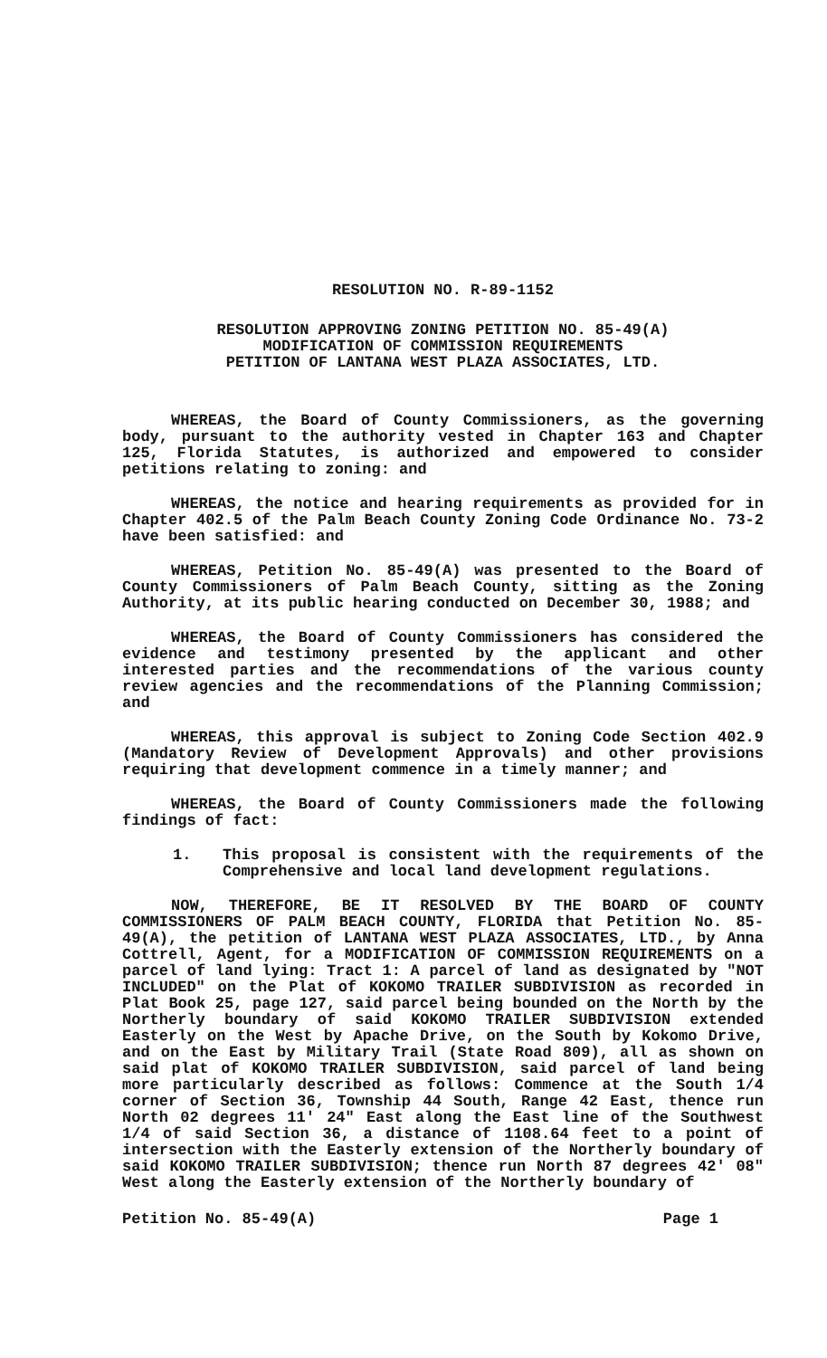RESOLUTION NO. R-89-1152
RESOLUTION APPROVING ZONING PETITION NO. 85-49(A)
MODIFICATION OF COMMISSION REQUIREMENTS
PETITION OF LANTANA WEST PLAZA ASSOCIATES, LTD.
WHEREAS, the Board of County Commissioners, as the governing body, pursuant to the authority vested in Chapter 163 and Chapter 125, Florida Statutes, is authorized and empowered to consider petitions relating to zoning: and
WHEREAS, the notice and hearing requirements as provided for in Chapter 402.5 of the Palm Beach County Zoning Code Ordinance No. 73-2 have been satisfied: and
WHEREAS, Petition No. 85-49(A) was presented to the Board of County Commissioners of Palm Beach County, sitting as the Zoning Authority, at its public hearing conducted on December 30, 1988; and
WHEREAS, the Board of County Commissioners has considered the evidence and testimony presented by the applicant and other interested parties and the recommendations of the various county review agencies and the recommendations of the Planning Commission; and
WHEREAS, this approval is subject to Zoning Code Section 402.9 (Mandatory Review of Development Approvals) and other provisions requiring that development commence in a timely manner; and
WHEREAS, the Board of County Commissioners made the following findings of fact:
1. This proposal is consistent with the requirements of the Comprehensive and local land development regulations.
NOW, THEREFORE, BE IT RESOLVED BY THE BOARD OF COUNTY COMMISSIONERS OF PALM BEACH COUNTY, FLORIDA that Petition No. 85-49(A), the petition of LANTANA WEST PLAZA ASSOCIATES, LTD., by Anna Cottrell, Agent, for a MODIFICATION OF COMMISSION REQUIREMENTS on a parcel of land lying: Tract 1: A parcel of land as designated by "NOT INCLUDED" on the Plat of KOKOMO TRAILER SUBDIVISION as recorded in Plat Book 25, page 127, said parcel being bounded on the North by the Northerly boundary of said KOKOMO TRAILER SUBDIVISION extended Easterly on the West by Apache Drive, on the South by Kokomo Drive, and on the East by Military Trail (State Road 809), all as shown on said plat of KOKOMO TRAILER SUBDIVISION, said parcel of land being more particularly described as follows: Commence at the South 1/4 corner of Section 36, Township 44 South, Range 42 East, thence run North 02 degrees 11' 24" East along the East line of the Southwest 1/4 of said Section 36, a distance of 1108.64 feet to a point of intersection with the Easterly extension of the Northerly boundary of said KOKOMO TRAILER SUBDIVISION; thence run North 87 degrees 42' 08" West along the Easterly extension of the Northerly boundary of
Petition No. 85-49(A) Page 1